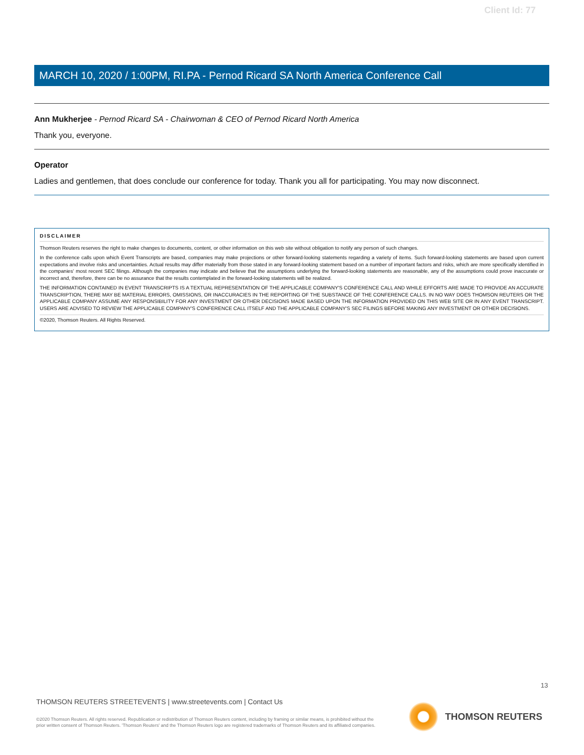Client Id: 77
MARCH 10, 2020 / 1:00PM, RI.PA - Pernod Ricard SA North America Conference Call
Ann Mukherjee - Pernod Ricard SA - Chairwoman & CEO of Pernod Ricard North America
Thank you, everyone.
Operator
Ladies and gentlemen, that does conclude our conference for today. Thank you all for participating. You may now disconnect.
DISCLAIMER
Thomson Reuters reserves the right to make changes to documents, content, or other information on this web site without obligation to notify any person of such changes.
In the conference calls upon which Event Transcripts are based, companies may make projections or other forward-looking statements regarding a variety of items. Such forward-looking statements are based upon current expectations and involve risks and uncertainties. Actual results may differ materially from those stated in any forward-looking statement based on a number of important factors and risks, which are more specifically identified in the companies' most recent SEC filings. Although the companies may indicate and believe that the assumptions underlying the forward-looking statements are reasonable, any of the assumptions could prove inaccurate or incorrect and, therefore, there can be no assurance that the results contemplated in the forward-looking statements will be realized.
THE INFORMATION CONTAINED IN EVENT TRANSCRIPTS IS A TEXTUAL REPRESENTATION OF THE APPLICABLE COMPANY'S CONFERENCE CALL AND WHILE EFFORTS ARE MADE TO PROVIDE AN ACCURATE TRANSCRIPTION, THERE MAY BE MATERIAL ERRORS, OMISSIONS, OR INACCURACIES IN THE REPORTING OF THE SUBSTANCE OF THE CONFERENCE CALLS. IN NO WAY DOES THOMSON REUTERS OR THE APPLICABLE COMPANY ASSUME ANY RESPONSIBILITY FOR ANY INVESTMENT OR OTHER DECISIONS MADE BASED UPON THE INFORMATION PROVIDED ON THIS WEB SITE OR IN ANY EVENT TRANSCRIPT. USERS ARE ADVISED TO REVIEW THE APPLICABLE COMPANY'S CONFERENCE CALL ITSELF AND THE APPLICABLE COMPANY'S SEC FILINGS BEFORE MAKING ANY INVESTMENT OR OTHER DECISIONS.
©2020, Thomson Reuters. All Rights Reserved.
13
THOMSON REUTERS STREETEVENTS | www.streetevents.com | Contact Us
©2020 Thomson Reuters. All rights reserved. Republication or redistribution of Thomson Reuters content, including by framing or similar means, is prohibited without the prior written consent of Thomson Reuters. 'Thomson Reuters' and the Thomson Reuters logo are registered trademarks of Thomson Reuters and its affiliated companies.
THOMSON REUTERS